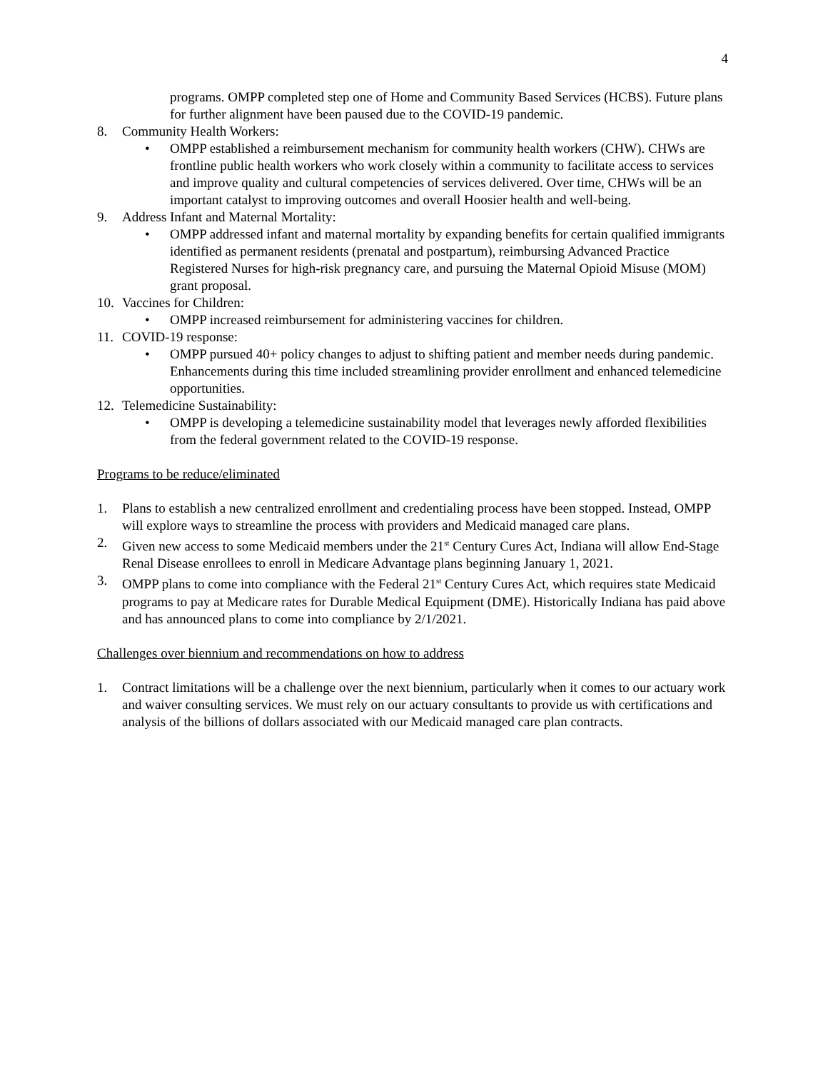4
programs. OMPP completed step one of Home and Community Based Services (HCBS). Future plans for further alignment have been paused due to the COVID-19 pandemic.
8. Community Health Workers:
• OMPP established a reimbursement mechanism for community health workers (CHW). CHWs are frontline public health workers who work closely within a community to facilitate access to services and improve quality and cultural competencies of services delivered. Over time, CHWs will be an important catalyst to improving outcomes and overall Hoosier health and well-being.
9. Address Infant and Maternal Mortality:
• OMPP addressed infant and maternal mortality by expanding benefits for certain qualified immigrants identified as permanent residents (prenatal and postpartum), reimbursing Advanced Practice Registered Nurses for high-risk pregnancy care, and pursuing the Maternal Opioid Misuse (MOM) grant proposal.
10. Vaccines for Children:
• OMPP increased reimbursement for administering vaccines for children.
11. COVID-19 response:
• OMPP pursued 40+ policy changes to adjust to shifting patient and member needs during pandemic. Enhancements during this time included streamlining provider enrollment and enhanced telemedicine opportunities.
12. Telemedicine Sustainability:
• OMPP is developing a telemedicine sustainability model that leverages newly afforded flexibilities from the federal government related to the COVID-19 response.
Programs to be reduce/eliminated
1. Plans to establish a new centralized enrollment and credentialing process have been stopped. Instead, OMPP will explore ways to streamline the process with providers and Medicaid managed care plans.
2. Given new access to some Medicaid members under the 21<sup>st</sup> Century Cures Act, Indiana will allow End-Stage Renal Disease enrollees to enroll in Medicare Advantage plans beginning January 1, 2021.
3. OMPP plans to come into compliance with the Federal 21<sup>st</sup> Century Cures Act, which requires state Medicaid programs to pay at Medicare rates for Durable Medical Equipment (DME). Historically Indiana has paid above and has announced plans to come into compliance by 2/1/2021.
Challenges over biennium and recommendations on how to address
1. Contract limitations will be a challenge over the next biennium, particularly when it comes to our actuary work and waiver consulting services. We must rely on our actuary consultants to provide us with certifications and analysis of the billions of dollars associated with our Medicaid managed care plan contracts.